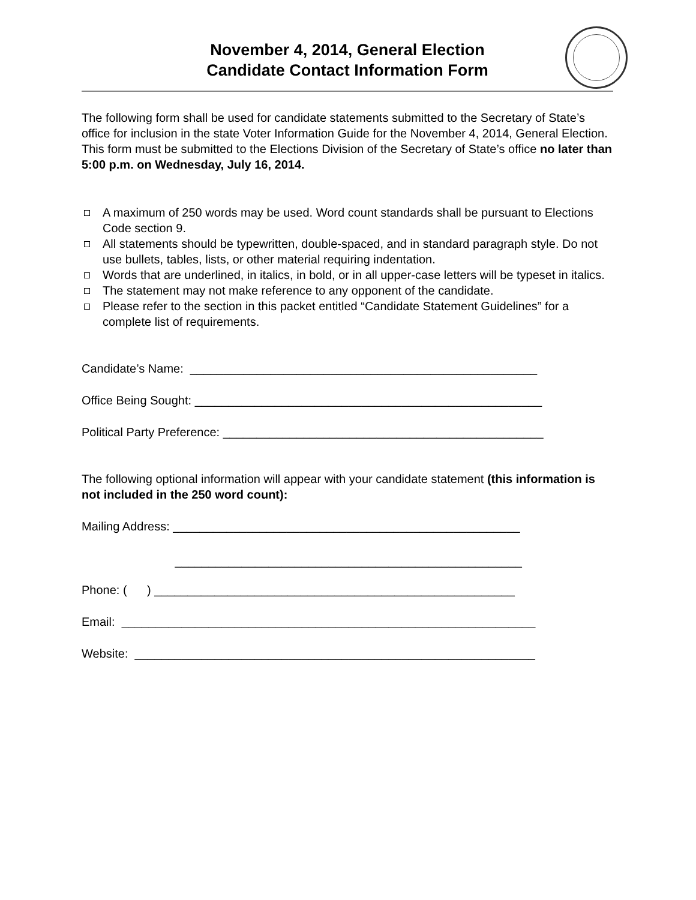November 4, 2014, General Election
Candidate Contact Information Form
The following form shall be used for candidate statements submitted to the Secretary of State’s office for inclusion in the state Voter Information Guide for the November 4, 2014, General Election. This form must be submitted to the Elections Division of the Secretary of State’s office no later than 5:00 p.m. on Wednesday, July 16, 2014.
A maximum of 250 words may be used. Word count standards shall be pursuant to Elections Code section 9.
All statements should be typewritten, double-spaced, and in standard paragraph style. Do not use bullets, tables, lists, or other material requiring indentation.
Words that are underlined, in italics, in bold, or in all upper-case letters will be typeset in italics.
The statement may not make reference to any opponent of the candidate.
Please refer to the section in this packet entitled “Candidate Statement Guidelines” for a complete list of requirements.
Candidate’s Name: ____________________________________________________
Office Being Sought: ____________________________________________________
Political Party Preference: ________________________________________________
The following optional information will appear with your candidate statement (this information is not included in the 250 word count):
Mailing Address: ____________________________________________________
____________________________________________________
Phone: ( ) ______________________________________________________
Email: ______________________________________________________________
Website: ____________________________________________________________